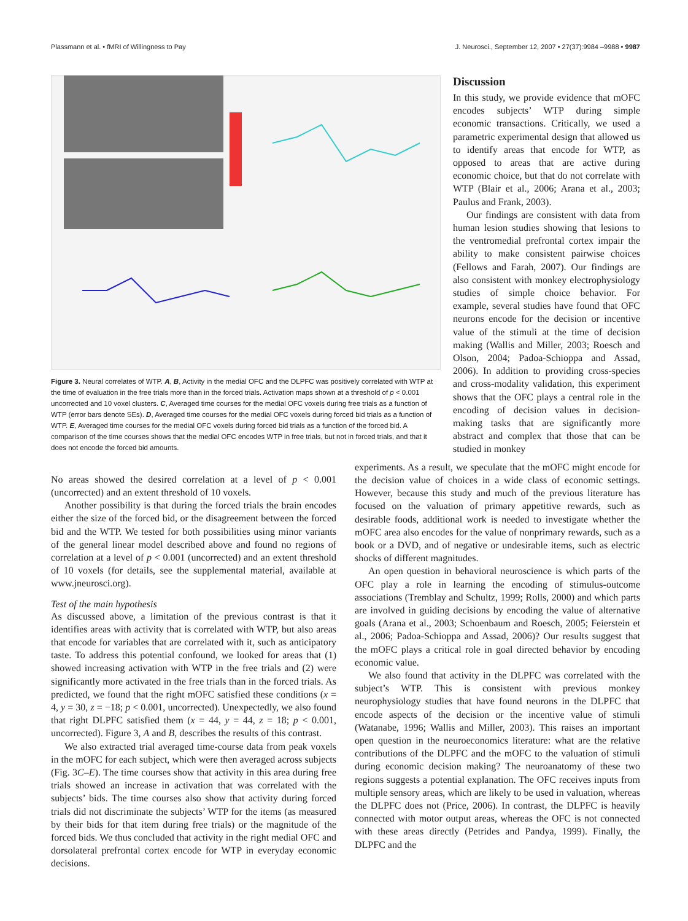Plassmann et al. • fMRI of Willingness to Pay J. Neurosci., September 12, 2007 • 27(37):9984 –9988 • 9987
Figure 3. Neural correlates of WTP. A, B, Activity in the medial OFC and the DLPFC was positively correlated with WTP at the time of evaluation in the free trials more than in the forced trials. Activation maps shown at a threshold of p < 0.001 uncorrected and 10 voxel clusters. C, Averaged time courses for the medial OFC voxels during free trials as a function of WTP (error bars denote SEs). D, Averaged time courses for the medial OFC voxels during forced bid trials as a function of WTP. E, Averaged time courses for the medial OFC voxels during forced bid trials as a function of the forced bid. A comparison of the time courses shows that the medial OFC encodes WTP in free trials, but not in forced trials, and that it does not encode the forced bid amounts.
Discussion
In this study, we provide evidence that mOFC encodes subjects’ WTP during simple economic transactions. Critically, we used a parametric experimental design that allowed us to identify areas that encode for WTP, as opposed to areas that are active during economic choice, but that do not correlate with WTP (Blair et al., 2006; Arana et al., 2003; Paulus and Frank, 2003).
Our findings are consistent with data from human lesion studies showing that lesions to the ventromedial prefrontal cortex impair the ability to make consistent pairwise choices (Fellows and Farah, 2007). Our findings are also consistent with monkey electrophysiology studies of simple choice behavior. For example, several studies have found that OFC neurons encode for the decision or incentive value of the stimuli at the time of decision making (Wallis and Miller, 2003; Roesch and Olson, 2004; Padoa-Schioppa and Assad, 2006). In addition to providing cross-species and cross-modality validation, this experiment shows that the OFC plays a central role in the encoding of decision values in decision-making tasks that are significantly more abstract and complex that those that can be studied in monkey
No areas showed the desired correlation at a level of p < 0.001 (uncorrected) and an extent threshold of 10 voxels.
Another possibility is that during the forced trials the brain encodes either the size of the forced bid, or the disagreement between the forced bid and the WTP. We tested for both possibilities using minor variants of the general linear model described above and found no regions of correlation at a level of p < 0.001 (uncorrected) and an extent threshold of 10 voxels (for details, see the supplemental material, available at www.jneurosci.org).
Test of the main hypothesis
As discussed above, a limitation of the previous contrast is that it identifies areas with activity that is correlated with WTP, but also areas that encode for variables that are correlated with it, such as anticipatory taste. To address this potential confound, we looked for areas that (1) showed increasing activation with WTP in the free trials and (2) were significantly more activated in the free trials than in the forced trials. As predicted, we found that the right mOFC satisfied these conditions (x = 4, y = 30, z = −18; p < 0.001, uncorrected). Unexpectedly, we also found that right DLPFC satisfied them (x = 44, y = 44, z = 18; p < 0.001, uncorrected). Figure 3, A and B, describes the results of this contrast.
We also extracted trial averaged time-course data from peak voxels in the mOFC for each subject, which were then averaged across subjects (Fig. 3C–E). The time courses show that activity in this area during free trials showed an increase in activation that was correlated with the subjects’ bids. The time courses also show that activity during forced trials did not discriminate the subjects’ WTP for the items (as measured by their bids for that item during free trials) or the magnitude of the forced bids. We thus concluded that activity in the right medial OFC and dorsolateral prefrontal cortex encode for WTP in everyday economic decisions.
experiments. As a result, we speculate that the mOFC might encode for the decision value of choices in a wide class of economic settings. However, because this study and much of the previous literature has focused on the valuation of primary appetitive rewards, such as desirable foods, additional work is needed to investigate whether the mOFC area also encodes for the value of nonprimary rewards, such as a book or a DVD, and of negative or undesirable items, such as electric shocks of different magnitudes.
An open question in behavioral neuroscience is which parts of the OFC play a role in learning the encoding of stimulus-outcome associations (Tremblay and Schultz, 1999; Rolls, 2000) and which parts are involved in guiding decisions by encoding the value of alternative goals (Arana et al., 2003; Schoenbaum and Roesch, 2005; Feierstein et al., 2006; Padoa-Schioppa and Assad, 2006)? Our results suggest that the mOFC plays a critical role in goal directed behavior by encoding economic value.
We also found that activity in the DLPFC was correlated with the subject’s WTP. This is consistent with previous monkey neurophysiology studies that have found neurons in the DLPFC that encode aspects of the decision or the incentive value of stimuli (Watanabe, 1996; Wallis and Miller, 2003). This raises an important open question in the neuroeconomics literature: what are the relative contributions of the DLPFC and the mOFC to the valuation of stimuli during economic decision making? The neuroanatomy of these two regions suggests a potential explanation. The OFC receives inputs from multiple sensory areas, which are likely to be used in valuation, whereas the DLPFC does not (Price, 2006). In contrast, the DLPFC is heavily connected with motor output areas, whereas the OFC is not connected with these areas directly (Petrides and Pandya, 1999). Finally, the DLPFC and the